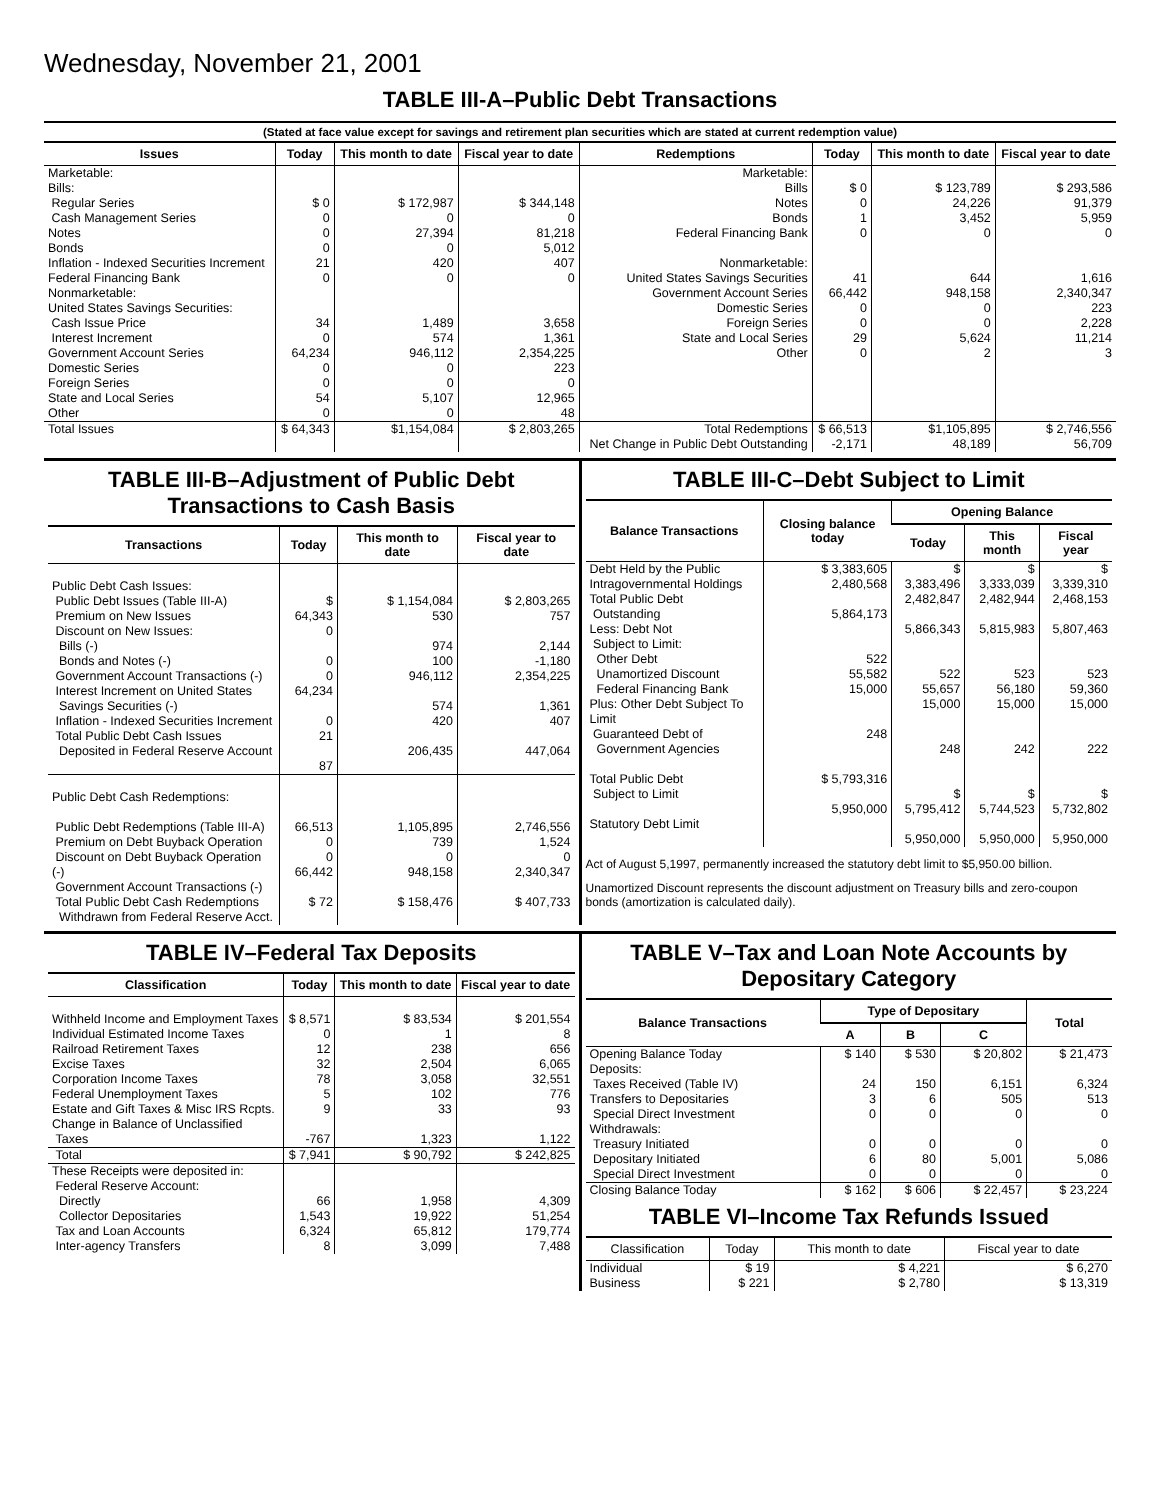Wednesday, November 21, 2001
TABLE III-A–Public Debt Transactions
(Stated at face value except for savings and retirement plan securities which are stated at current redemption value)
| Issues | Today | This month to date | Fiscal year to date | Redemptions | Today | This month to date | Fiscal year to date |
| --- | --- | --- | --- | --- | --- | --- | --- |
| Marketable: Bills: Regular Series Cash Management Series Notes Bonds Inflation - Indexed Securities Increment Federal Financing Bank Nonmarketable: United States Savings Securities: Cash Issue Price Interest Increment Government Account Series Domestic Series Foreign Series State and Local Series Other | $ 0 0 0 0 21 0 34 0 64,234 0 0 54 0 | $ 172,987 0 27,394 0 420 0 1,489 574 946,112 0 0 5,107 0 | $ 344,148 0 81,218 5,012 407 0 3,658 1,361 2,354,225 223 0 12,965 48 | Marketable: Bills Notes Bonds Federal Financing Bank Nonmarketable: United States Savings Securities Government Account Series Domestic Series Foreign Series State and Local Series Other | $ 0 0 1 0 41 66,442 0 0 29 0 | $ 123,789 24,226 3,452 0 644 948,158 0 0 5,624 2 | $ 293,586 91,379 5,959 0 1,616 2,340,347 223 2,228 11,214 3 |
| Total Issues | $ 64,343 | $1,154,084 | $ 2,803,265 | Total Redemptions Net Change in Public Debt Outstanding | $ 66,513 -2,171 | $1,105,895 48,189 | $ 2,746,556 56,709 |
TABLE III-B–Adjustment of Public Debt Transactions to Cash Basis
| Transactions | Today | This month to date | Fiscal year to date |
| --- | --- | --- | --- |
| Public Debt Cash Issues: Public Debt Issues (Table III-A) Premium on New Issues Discount on New Issues: Bills (-) Bonds and Notes (-) Government Account Transactions (-) Interest Increment on United States Savings Securities (-) Inflation - Indexed Securities Increment Total Public Debt Cash Issues Deposited in Federal Reserve Account | $ 64,343 0 0 0 64,234 0 21 87 | $ 1,154,084 530 974 100 946,112 574 420 206,435 | $ 2,803,265 757 2,144 -1,180 2,354,225 1,361 407 447,064 |
| Public Debt Cash Redemptions: Public Debt Redemptions (Table III-A) Premium on Debt Buyback Operation Discount on Debt Buyback Operation (-) Government Account Transactions (-) Total Public Debt Cash Redemptions Withdrawn from Federal Reserve Acct. | 66,513 0 0 66,442 $ 72 | 1,105,895 739 0 948,158 $ 158,476 | 2,746,556 1,524 0 2,340,347 $ 407,733 |
TABLE III-C–Debt Subject to Limit
| Balance Transactions | Closing balance today | Opening Balance | | |
| --- | --- | --- | --- | --- |
| | | Today | This month | Fiscal year |
| Debt Held by the Public Intragovernmental Holdings Total Public Debt Outstanding Less: Debt Not Subject to Limit: Other Debt Unamortized Discount Federal Financing Bank Plus: Other Debt Subject To Limit Guaranteed Debt of Government Agencies Total Public Debt Subject to Limit Statutory Debt Limit | $ 3,383,605 2,480,568 5,864,173 522 55,582 15,000 248 $ 5,793,316 5,950,000 | $ 3,383,496 2,482,847 5,866,343 522 55,657 15,000 248 $ 5,795,412 5,950,000 | $ 3,333,039 2,482,944 5,815,983 523 56,180 15,000 242 $ 5,744,523 5,950,000 | $ 3,339,310 2,468,153 5,807,463 523 59,360 15,000 222 $ 5,732,802 5,950,000 |
Act of August 5,1997, permanently increased the statutory debt limit to $5,950.00 billion.
Unamortized Discount represents the discount adjustment on Treasury bills and zero-coupon bonds (amortization is calculated daily).
TABLE IV–Federal Tax Deposits
| Classification | Today | This month to date | Fiscal year to date |
| --- | --- | --- | --- |
| Withheld Income and Employment Taxes Individual Estimated Income Taxes Railroad Retirement Taxes Excise Taxes Corporation Income Taxes Federal Unemployment Taxes Estate and Gift Taxes & Misc IRS Rcpts. Change in Balance of Unclassified Taxes | $ 8,571 0 12 32 78 5 9 -767 | $ 83,534 1 238 2,504 3,058 102 33 1,323 | $ 201,554 8 656 6,065 32,551 776 93 1,122 |
| Total | $ 7,941 | $ 90,792 | $ 242,825 |
| These Receipts were deposited in: Federal Reserve Account: Directly Collector Depositaries Tax and Loan Accounts Inter-agency Transfers | 66 1,543 6,324 8 | 1,958 19,922 65,812 3,099 | 4,309 51,254 179,774 7,488 |
TABLE V–Tax and Loan Note Accounts by Depositary Category
| Balance Transactions | Type of Depositary | | | Total |
| --- | --- | --- | --- | --- |
| | A | B | C | |
| Opening Balance Today Deposits: Taxes Received (Table IV) Transfers to Depositaries Special Direct Investment Withdrawals: Treasury Initiated Depositary Initiated Special Direct Investment | $ 140 24 3 0 0 6 0 | $ 530 150 6 0 0 80 0 | $ 20,802 6,151 505 0 0 5,001 0 | $ 21,473 6,324 513 0 0 5,086 0 |
| Closing Balance Today | $ 162 | $ 606 | $ 22,457 | $ 23,224 |
TABLE VI–Income Tax Refunds Issued
| Classification | Today | This month to date | Fiscal year to date |
| --- | --- | --- | --- |
| Individual Business | $ 19 $ 221 | $ 4,221 $ 2,780 | $ 6,270 $ 13,319 |